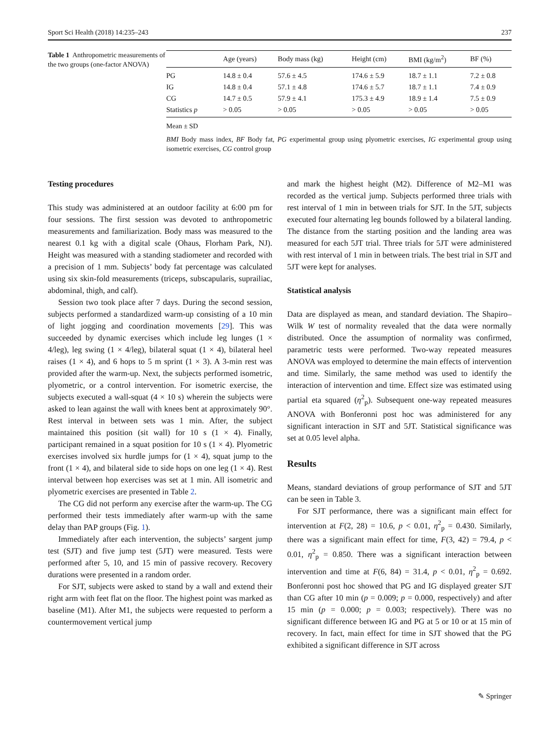Sport Sci Health (2018) 14:235–243 237
Table 1 Anthropometric measurements of the two groups (one-factor ANOVA)
| | Age (years) | Body mass (kg) | Height (cm) | BMI (kg/m<sup>2</sup>) | BF (%) |
| --- | --- | --- | --- | --- | --- |
| PG | 14.8 ± 0.4 | 57.6 ± 4.5 | 174.6 ± 5.9 | 18.7 ± 1.1 | 7.2 ± 0.8 |
| IG | 14.8 ± 0.4 | 57.1 ± 4.8 | 174.6 ± 5.7 | 18.7 ± 1.1 | 7.4 ± 0.9 |
| CG | 14.7 ± 0.5 | 57.9 ± 4.1 | 175.3 ± 4.9 | 18.9 ± 1.4 | 7.5 ± 0.9 |
| Statistics p | > 0.05 | > 0.05 | > 0.05 | > 0.05 | > 0.05 |
Mean ± SD
BMI Body mass index, BF Body fat, PG experimental group using plyometric exercises, IG experimental group using isometric exercises, CG control group
Testing procedures
This study was administered at an outdoor facility at 6:00 pm for four sessions. The first session was devoted to anthropometric measurements and familiarization. Body mass was measured to the nearest 0.1 kg with a digital scale (Ohaus, Florham Park, NJ). Height was measured with a standing stadiometer and recorded with a precision of 1 mm. Subjects’ body fat percentage was calculated using six skin-fold measurements (triceps, subscapularis, suprailiac, abdominal, thigh, and calf).
Session two took place after 7 days. During the second session, subjects performed a standardized warm-up consisting of a 10 min of light jogging and coordination movements [29]. This was succeeded by dynamic exercises which include leg lunges (1 × 4/leg), leg swing (1 × 4/leg), bilateral squat (1 × 4), bilateral heel raises (1 × 4), and 6 hops to 5 m sprint (1 × 3). A 3-min rest was provided after the warm-up. Next, the subjects performed isometric, plyometric, or a control intervention. For isometric exercise, the subjects executed a wall-squat (4 × 10 s) wherein the subjects were asked to lean against the wall with knees bent at approximately 90°. Rest interval in between sets was 1 min. After, the subject maintained this position (sit wall) for 10 s (1 × 4). Finally, participant remained in a squat position for 10 s (1 × 4). Plyometric exercises involved six hurdle jumps for (1 × 4), squat jump to the front (1 × 4), and bilateral side to side hops on one leg (1 × 4). Rest interval between hop exercises was set at 1 min. All isometric and plyometric exercises are presented in Table 2.
The CG did not perform any exercise after the warm-up. The CG performed their tests immediately after warm-up with the same delay than PAP groups (Fig. 1).
Immediately after each intervention, the subjects’ sargent jump test (SJT) and five jump test (5JT) were measured. Tests were performed after 5, 10, and 15 min of passive recovery. Recovery durations were presented in a random order.
For SJT, subjects were asked to stand by a wall and extend their right arm with feet flat on the floor. The highest point was marked as baseline (M1). After M1, the subjects were requested to perform a countermovement vertical jump
and mark the highest height (M2). Difference of M2–M1 was recorded as the vertical jump. Subjects performed three trials with rest interval of 1 min in between trials for SJT. In the 5JT, subjects executed four alternating leg bounds followed by a bilateral landing. The distance from the starting position and the landing area was measured for each 5JT trial. Three trials for 5JT were administered with rest interval of 1 min in between trials. The best trial in SJT and 5JT were kept for analyses.
Statistical analysis
Data are displayed as mean, and standard deviation. The Shapiro–Wilk W test of normality revealed that the data were normally distributed. Once the assumption of normality was confirmed, parametric tests were performed. Two-way repeated measures ANOVA was employed to determine the main effects of intervention and time. Similarly, the same method was used to identify the interaction of intervention and time. Effect size was estimated using partial eta squared (η<sup>2</sup><sub>p</sub>). Subsequent one-way repeated measures ANOVA with Bonferonni post hoc was administered for any significant interaction in SJT and 5JT. Statistical significance was set at 0.05 level alpha.
Results
Means, standard deviations of group performance of SJT and 5JT can be seen in Table 3.
For SJT performance, there was a significant main effect for intervention at F(2, 28) = 10.6, p < 0.01, η<sup>2</sup><sub>p</sub> = 0.430. Similarly, there was a significant main effect for time, F(3, 42) = 79.4, p < 0.01, η<sup>2</sup><sub>p</sub> = 0.850. There was a significant interaction between intervention and time at F(6, 84) = 31.4, p < 0.01, η<sup>2</sup><sub>p</sub> = 0.692. Bonferonni post hoc showed that PG and IG displayed greater SJT than CG after 10 min (p = 0.009; p = 0.000, respectively) and after 15 min (p = 0.000; p = 0.003; respectively). There was no significant difference between IG and PG at 5 or 10 or at 15 min of recovery. In fact, main effect for time in SJT showed that the PG exhibited a significant difference in SJT across
✎ Springer